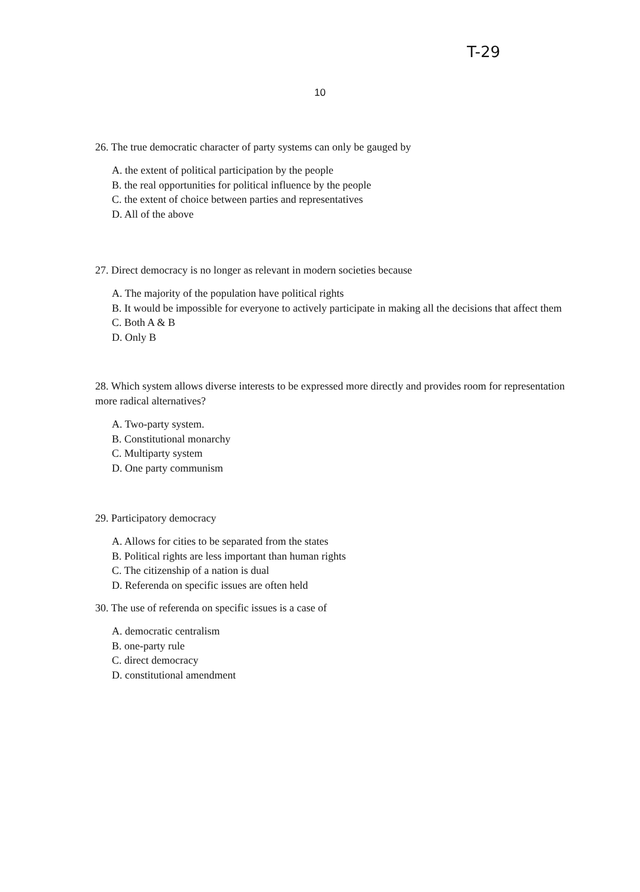T-29
10
26. The true democratic character of party systems can only be gauged by
A. the extent of political participation by the people
B. the real opportunities for political influence by the people
C. the extent of choice between parties and representatives
D. All of the above
27. Direct democracy is no longer as relevant in modern societies because
A. The majority of the population have political rights
B. It would be impossible for everyone to actively participate in making all the decisions that affect them
C. Both A & B
D. Only B
28. Which system allows diverse interests to be expressed more directly and provides room for representation more radical alternatives?
A. Two-party system.
B. Constitutional monarchy
C. Multiparty system
D. One party communism
29. Participatory democracy
A. Allows for cities to be separated from the states
B. Political rights are less important than human rights
C. The citizenship of a nation is dual
D. Referenda on specific issues are often held
30. The use of referenda on specific issues is a case of
A. democratic centralism
B. one-party rule
C. direct democracy
D. constitutional amendment